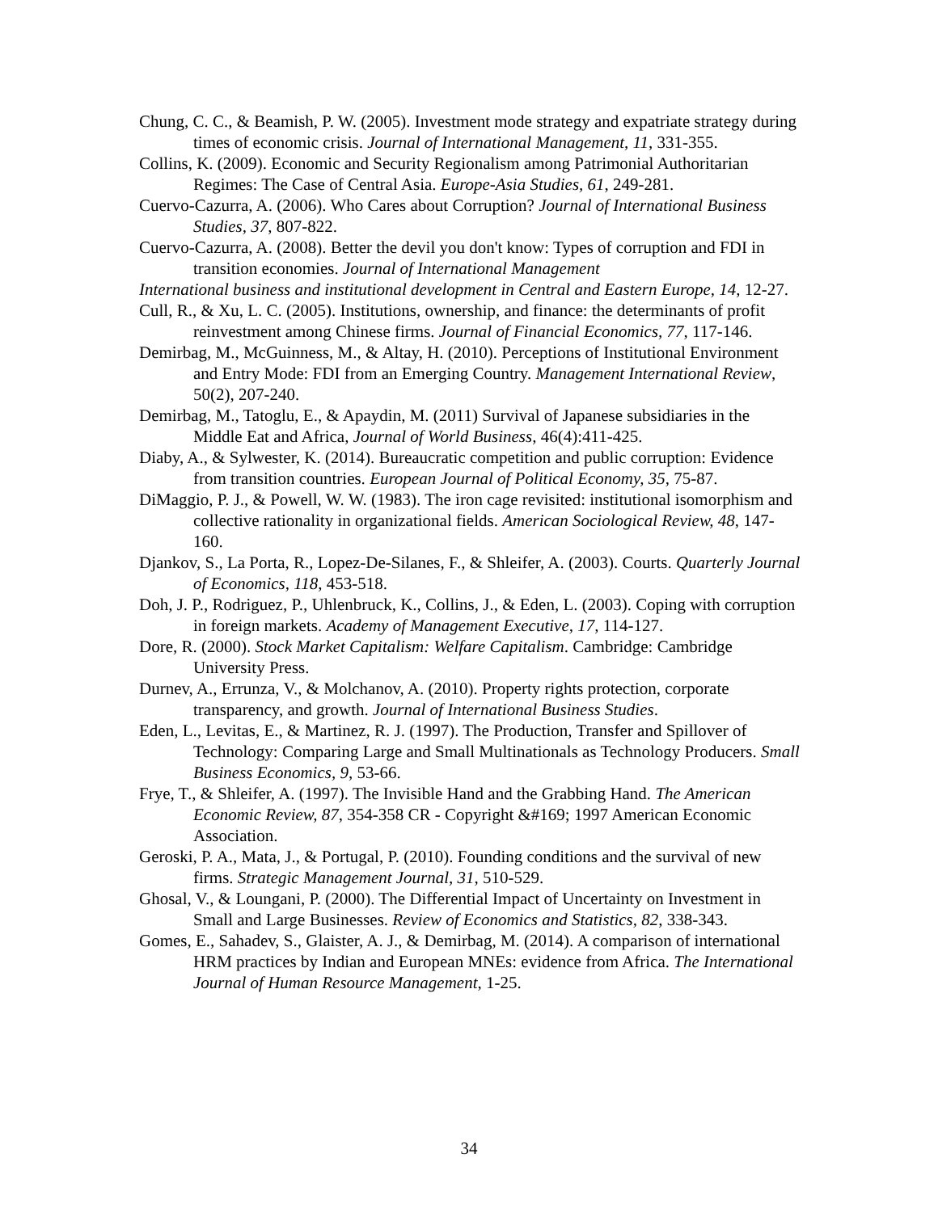Chung, C. C., & Beamish, P. W. (2005). Investment mode strategy and expatriate strategy during times of economic crisis. Journal of International Management, 11, 331-355.
Collins, K. (2009). Economic and Security Regionalism among Patrimonial Authoritarian Regimes: The Case of Central Asia. Europe-Asia Studies, 61, 249-281.
Cuervo-Cazurra, A. (2006). Who Cares about Corruption? Journal of International Business Studies, 37, 807-822.
Cuervo-Cazurra, A. (2008). Better the devil you don't know: Types of corruption and FDI in transition economies. Journal of International Management
International business and institutional development in Central and Eastern Europe, 14, 12-27.
Cull, R., & Xu, L. C. (2005). Institutions, ownership, and finance: the determinants of profit reinvestment among Chinese firms. Journal of Financial Economics, 77, 117-146.
Demirbag, M., McGuinness, M., & Altay, H. (2010). Perceptions of Institutional Environment and Entry Mode: FDI from an Emerging Country. Management International Review, 50(2), 207-240.
Demirbag, M., Tatoglu, E., & Apaydin, M. (2011) Survival of Japanese subsidiaries in the Middle Eat and Africa, Journal of World Business, 46(4):411-425.
Diaby, A., & Sylwester, K. (2014). Bureaucratic competition and public corruption: Evidence from transition countries. European Journal of Political Economy, 35, 75-87.
DiMaggio, P. J., & Powell, W. W. (1983). The iron cage revisited: institutional isomorphism and collective rationality in organizational fields. American Sociological Review, 48, 147-160.
Djankov, S., La Porta, R., Lopez-De-Silanes, F., & Shleifer, A. (2003). Courts. Quarterly Journal of Economics, 118, 453-518.
Doh, J. P., Rodriguez, P., Uhlenbruck, K., Collins, J., & Eden, L. (2003). Coping with corruption in foreign markets. Academy of Management Executive, 17, 114-127.
Dore, R. (2000). Stock Market Capitalism: Welfare Capitalism. Cambridge: Cambridge University Press.
Durnev, A., Errunza, V., & Molchanov, A. (2010). Property rights protection, corporate transparency, and growth. Journal of International Business Studies.
Eden, L., Levitas, E., & Martinez, R. J. (1997). The Production, Transfer and Spillover of Technology: Comparing Large and Small Multinationals as Technology Producers. Small Business Economics, 9, 53-66.
Frye, T., & Shleifer, A. (1997). The Invisible Hand and the Grabbing Hand. The American Economic Review, 87, 354-358 CR - Copyright &#169; 1997 American Economic Association.
Geroski, P. A., Mata, J., & Portugal, P. (2010). Founding conditions and the survival of new firms. Strategic Management Journal, 31, 510-529.
Ghosal, V., & Loungani, P. (2000). The Differential Impact of Uncertainty on Investment in Small and Large Businesses. Review of Economics and Statistics, 82, 338-343.
Gomes, E., Sahadev, S., Glaister, A. J., & Demirbag, M. (2014). A comparison of international HRM practices by Indian and European MNEs: evidence from Africa. The International Journal of Human Resource Management, 1-25.
34